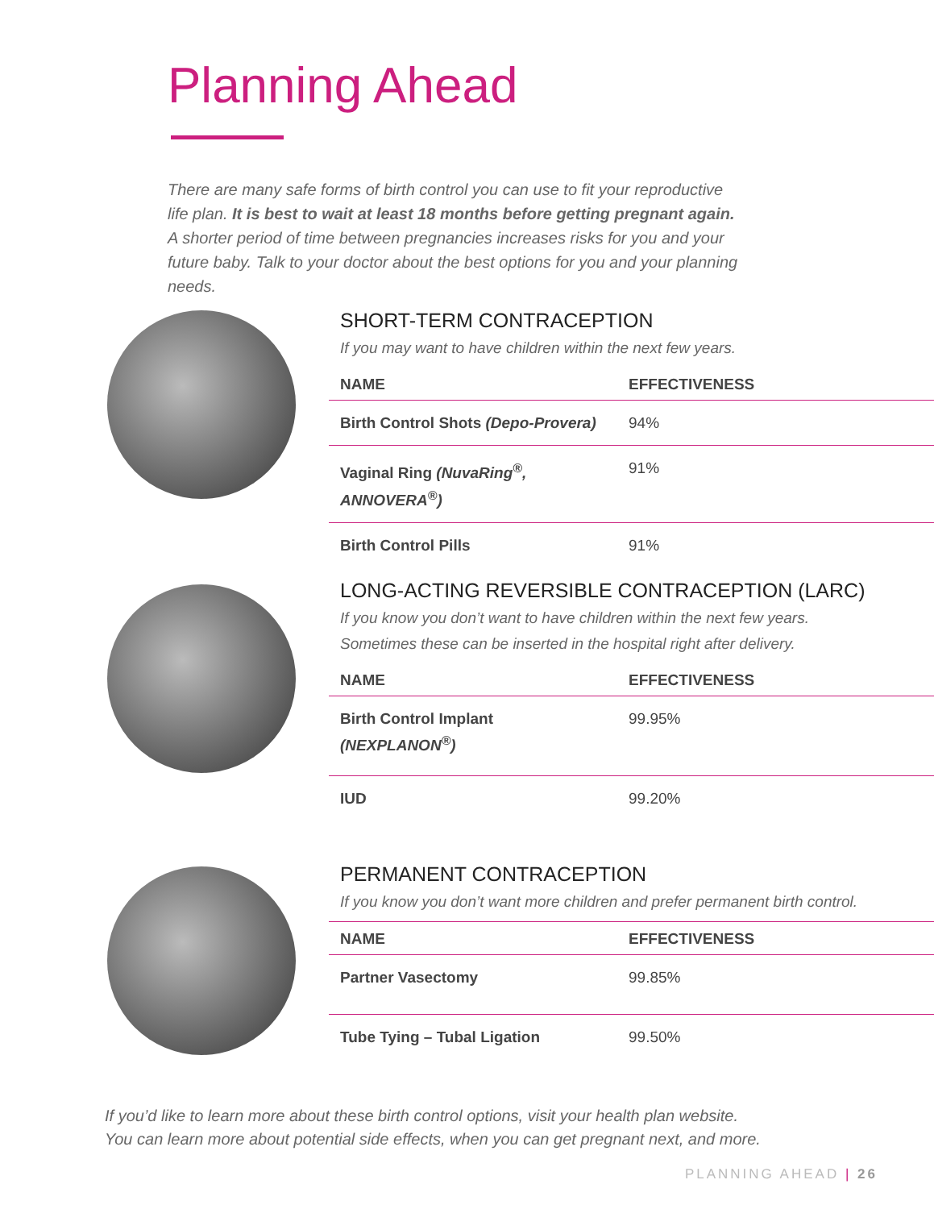Planning Ahead
There are many safe forms of birth control you can use to fit your reproductive life plan. It is best to wait at least 18 months before getting pregnant again. A shorter period of time between pregnancies increases risks for you and your future baby. Talk to your doctor about the best options for you and your planning needs.
SHORT-TERM CONTRACEPTION
If you may want to have children within the next few years.
| NAME | EFFECTIVENESS |
| --- | --- |
| Birth Control Shots (Depo-Provera) | 94% |
| Vaginal Ring (NuvaRing<sup>®</sup>, ANNOVERA<sup>®</sup>) | 91% |
| Birth Control Pills | 91% |
LONG-ACTING REVERSIBLE CONTRACEPTION (LARC)
If you know you don’t want to have children within the next few years.
Sometimes these can be inserted in the hospital right after delivery.
| NAME | EFFECTIVENESS |
| --- | --- |
| Birth Control Implant (NEXPLANON<sup>®</sup>) | 99.95% |
| IUD | 99.20% |
PERMANENT CONTRACEPTION
If you know you don’t want more children and prefer permanent birth control.
| NAME | EFFECTIVENESS |
| --- | --- |
| Partner Vasectomy | 99.85% |
| Tube Tying – Tubal Ligation | 99.50% |
If you’d like to learn more about these birth control options, visit your health plan website.
You can learn more about potential side effects, when you can get pregnant next, and more.
PLANNING AHEAD | 26